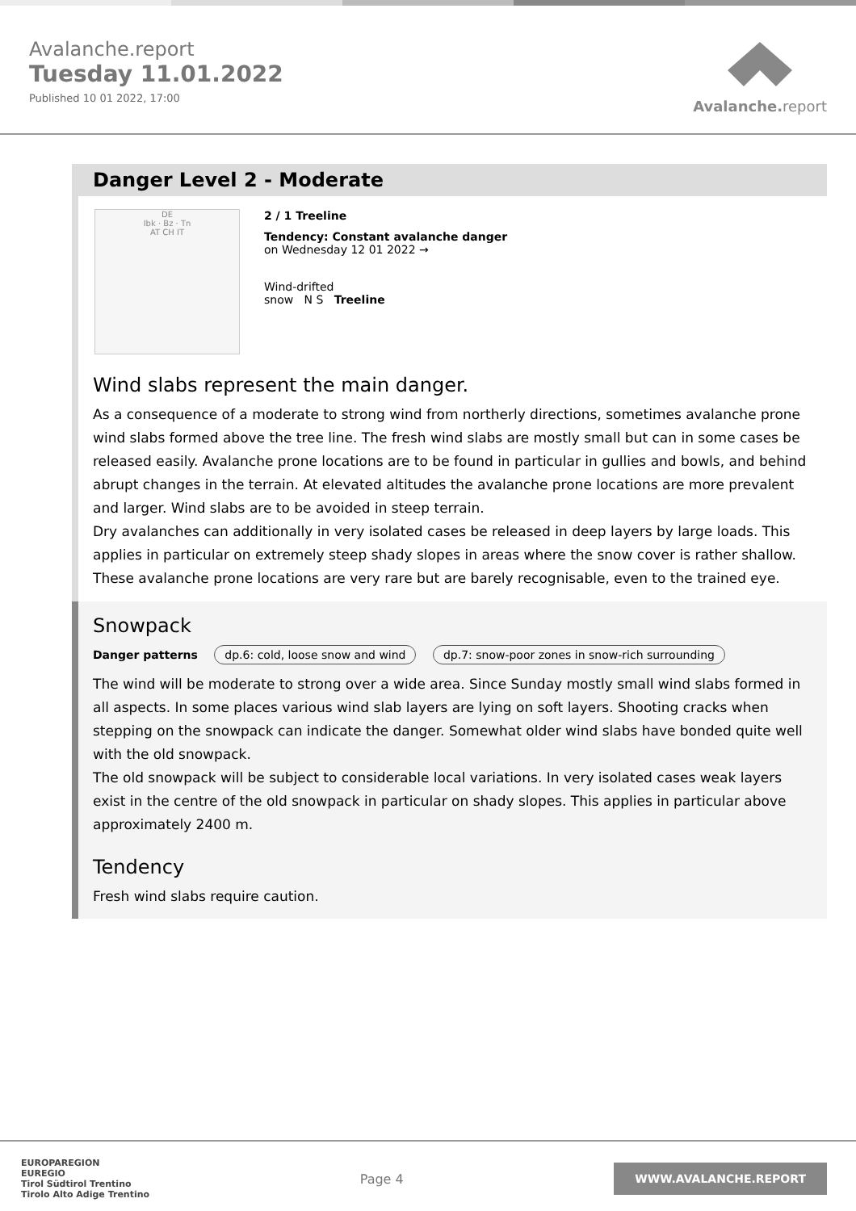Avalanche.report
Tuesday 11.01.2022
Published 10 01 2022, 17:00
Avalanche. report
Danger Level 2 - Moderate
DE
Ibk · Bz · Tn
AT CH IT
2 / 1 Treeline
Tendency: Constant avalanche danger
on Wednesday 12 01 2022 →
Wind-drifted
snow N S Treeline
Wind slabs represent the main danger.
As a consequence of a moderate to strong wind from northerly directions, sometimes avalanche prone wind slabs formed above the tree line. The fresh wind slabs are mostly small but can in some cases be released easily. Avalanche prone locations are to be found in particular in gullies and bowls, and behind abrupt changes in the terrain. At elevated altitudes the avalanche prone locations are more prevalent and larger. Wind slabs are to be avoided in steep terrain.
Dry avalanches can additionally in very isolated cases be released in deep layers by large loads. This applies in particular on extremely steep shady slopes in areas where the snow cover is rather shallow. These avalanche prone locations are very rare but are barely recognisable, even to the trained eye.
Snowpack
Danger patterns dp.6: cold, loose snow and wind dp.7: snow-poor zones in snow-rich surrounding
The wind will be moderate to strong over a wide area. Since Sunday mostly small wind slabs formed in all aspects. In some places various wind slab layers are lying on soft layers. Shooting cracks when stepping on the snowpack can indicate the danger. Somewhat older wind slabs have bonded quite well with the old snowpack.
The old snowpack will be subject to considerable local variations. In very isolated cases weak layers exist in the centre of the old snowpack in particular on shady slopes. This applies in particular above approximately 2400 m.
Tendency
Fresh wind slabs require caution.
EUROPAREGION
EUREGIO
Tirol Südtirol Trentino
Tirolo Alto Adige Trentino
Page 4
WWW.AVALANCHE.REPORT